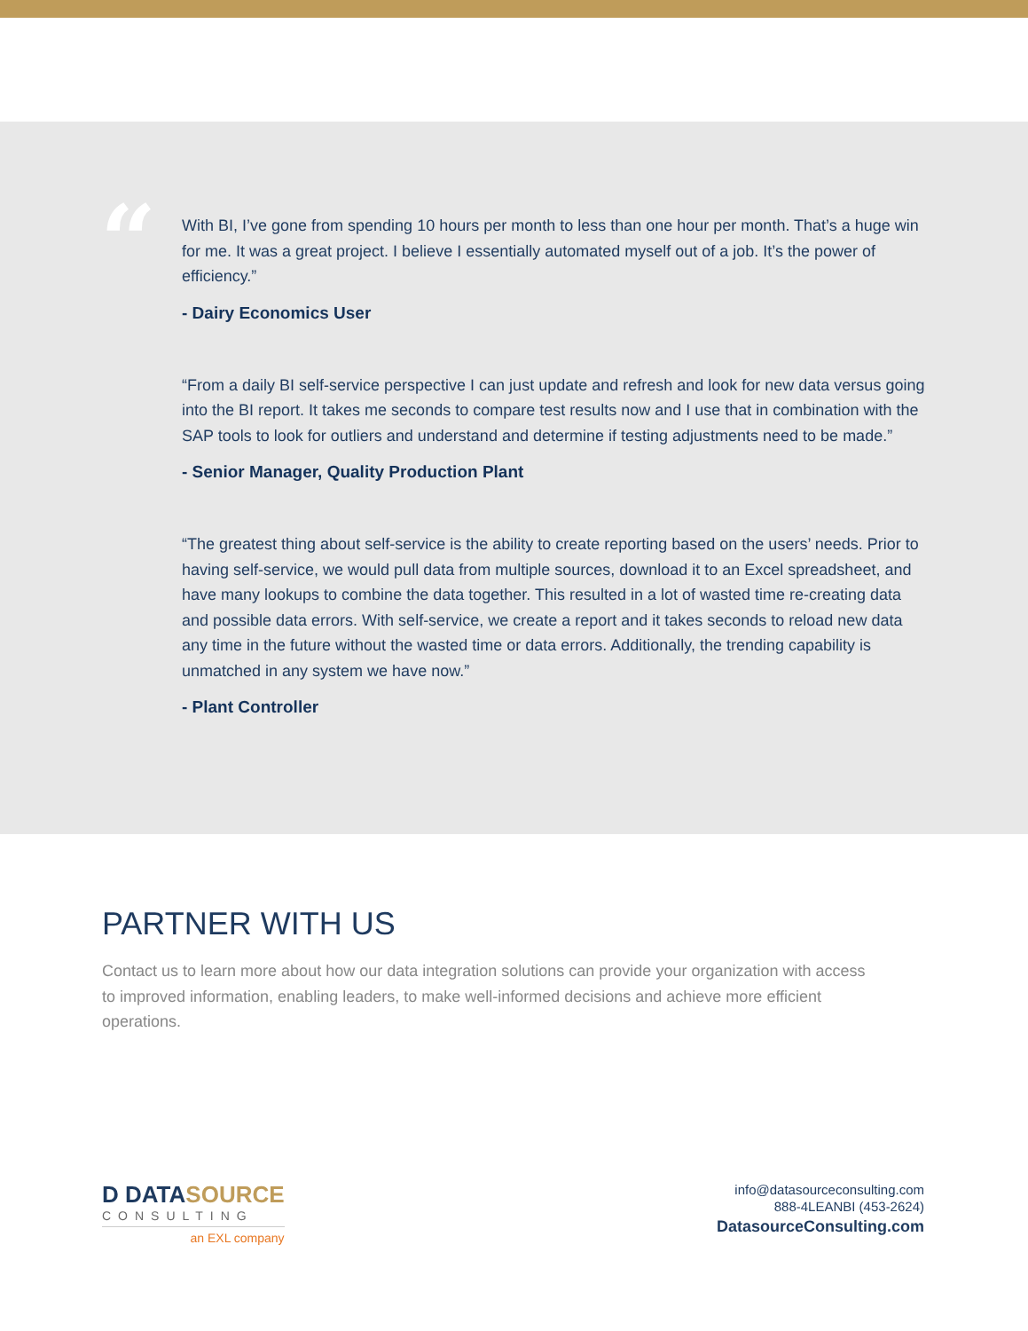“
With BI, I’ve gone from spending 10 hours per month to less than one hour per month. That’s a huge win for me. It was a great project. I believe I essentially automated myself out of a job. It’s the power of efficiency.”
- Dairy Economics User
“From a daily BI self-service perspective I can just update and refresh and look for new data versus going into the BI report. It takes me seconds to compare test results now and I use that in combination with the SAP tools to look for outliers and understand and determine if testing adjustments need to be made.”
- Senior Manager, Quality Production Plant
“The greatest thing about self-service is the ability to create reporting based on the users’ needs. Prior to having self-service, we would pull data from multiple sources, download it to an Excel spreadsheet, and have many lookups to combine the data together. This resulted in a lot of wasted time re-creating data and possible data errors. With self-service, we create a report and it takes seconds to reload new data any time in the future without the wasted time or data errors. Additionally, the trending capability is unmatched in any system we have now.”
- Plant Controller
PARTNER WITH US
Contact us to learn more about how our data integration solutions can provide your organization with access to improved information, enabling leaders, to make well-informed decisions and achieve more efficient operations.
D DATASOURCE
CONSULTING
an EXL company
info@datasourceconsulting.com
888-4LEANBI (453-2624)
DatasourceConsulting.com